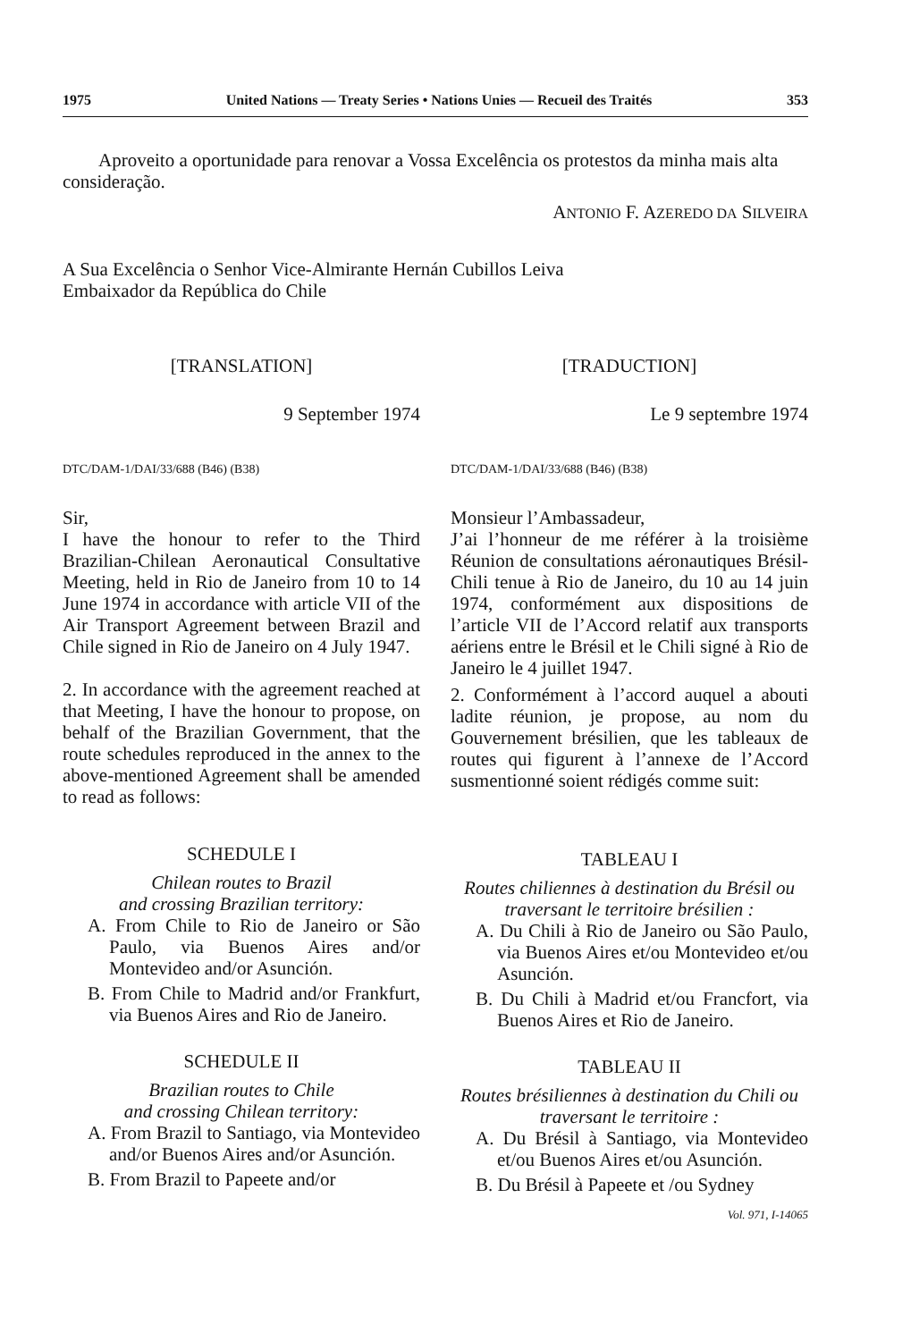1975 United Nations — Treaty Series • Nations Unies — Recueil des Traités 353
Aproveito a oportunidade para renovar a Vossa Excelência os protestos da minha mais alta consideração.
ANTONIO F. AZEREDO DA SILVEIRA
A Sua Excelência o Senhor Vice-Almirante Hernán Cubillos Leiva
Embaixador da República do Chile
[TRANSLATION]
9 September 1974
DTC/DAM-1/DAI/33/688 (B46) (B38)
Sir,
I have the honour to refer to the Third Brazilian-Chilean Aeronautical Consultative Meeting, held in Rio de Janeiro from 10 to 14 June 1974 in accordance with article VII of the Air Transport Agreement between Brazil and Chile signed in Rio de Janeiro on 4 July 1947.
2. In accordance with the agreement reached at that Meeting, I have the honour to propose, on behalf of the Brazilian Government, that the route schedules reproduced in the annex to the above-mentioned Agreement shall be amended to read as follows:
SCHEDULE I
Chilean routes to Brazil
and crossing Brazilian territory:
A. From Chile to Rio de Janeiro or São Paulo, via Buenos Aires and/or Montevideo and/or Asunción.
B. From Chile to Madrid and/or Frankfurt, via Buenos Aires and Rio de Janeiro.
SCHEDULE II
Brazilian routes to Chile
and crossing Chilean territory:
A. From Brazil to Santiago, via Montevideo and/or Buenos Aires and/or Asunción.
B. From Brazil to Papeete and/or
[TRADUCTION]
Le 9 septembre 1974
DTC/DAM-1/DAI/33/688 (B46) (B38)
Monsieur l’Ambassadeur,
J’ai l’honneur de me référer à la troisième Réunion de consultations aéronautiques Brésil-Chili tenue à Rio de Janeiro, du 10 au 14 juin 1974, conformément aux dispositions de l’article VII de l’Accord relatif aux transports aériens entre le Brésil et le Chili signé à Rio de Janeiro le 4 juillet 1947.
2. Conformément à l’accord auquel a abouti ladite réunion, je propose, au nom du Gouvernement brésilien, que les tableaux de routes qui figurent à l’annexe de l’Accord susmentionné soient rédigés comme suit:
TABLEAU I
Routes chiliennes à destination du Brésil ou traversant le territoire brésilien :
A. Du Chili à Rio de Janeiro ou São Paulo, via Buenos Aires et/ou Montevideo et/ou Asunción.
B. Du Chili à Madrid et/ou Francfort, via Buenos Aires et Rio de Janeiro.
TABLEAU II
Routes brésiliennes à destination du Chili ou traversant le territoire :
A. Du Brésil à Santiago, via Montevideo et/ou Buenos Aires et/ou Asunción.
B. Du Brésil à Papeete et /ou Sydney
Vol. 971, I-14065